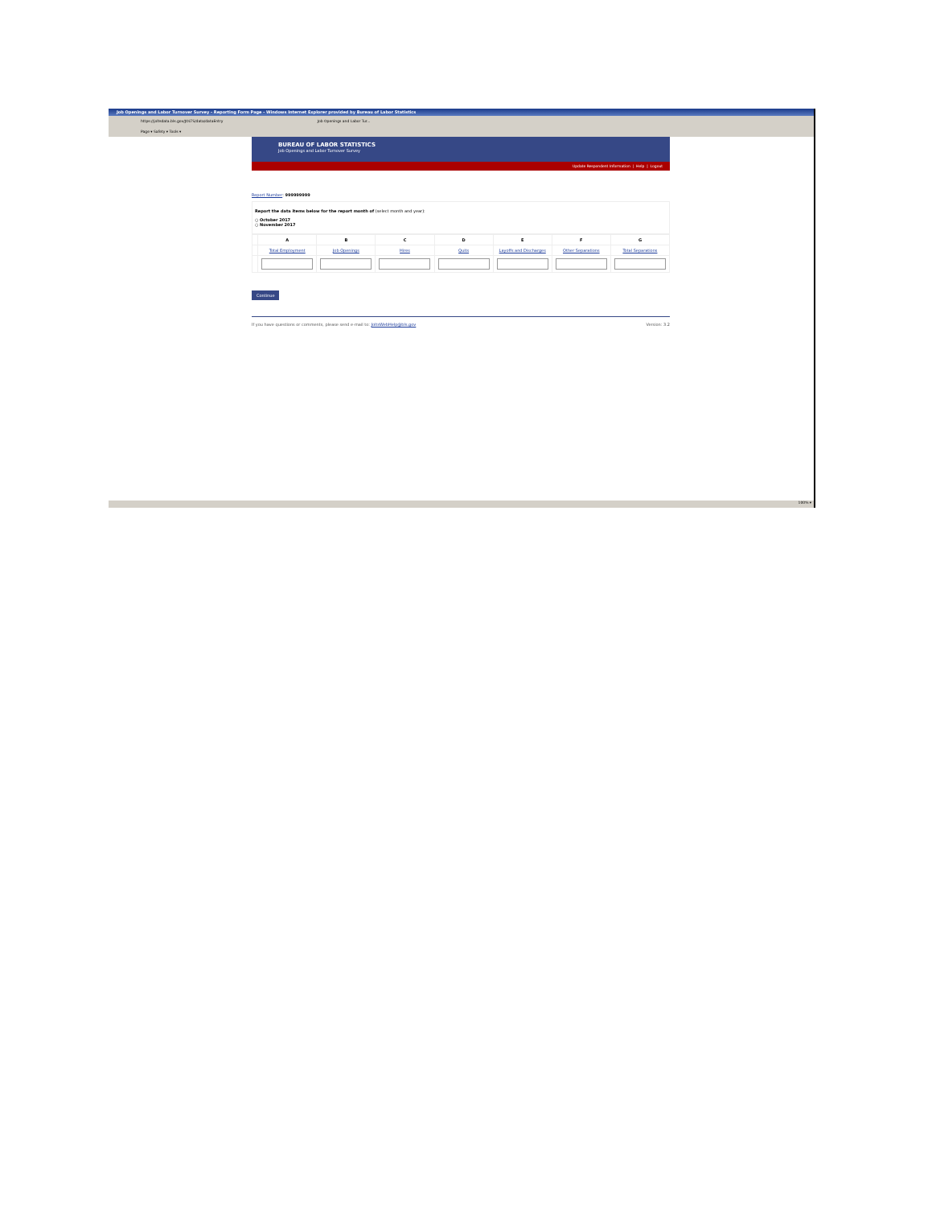Job Openings and Labor Turnover Survey - Reporting Form Page - Windows Internet Explorer provided by Bureau of Labor Statistics
https://joltsdata.bls.gov/JOLTS/data/dataEntry Job Openings and Labor Tur...
Page ▾ Safety ▾ Tools ▾
BUREAU OF LABOR STATISTICS
Job Openings and Labor Turnover Survey
Update Respondent Information | Help | Logout
Report Number: 999999999
Report the data items below for the report month of (select month and year):
○ October 2017
○ November 2017
| | A | B | C | D | E | F | G |
| | Total Employment | Job Openings | Hires | Quits | Layoffs and Discharges | Other Separations | Total Separations |
Continue
If you have questions or comments, please send e-mail to: JoltsWebHelp@bls.gov Version: 3.2
100% ▾